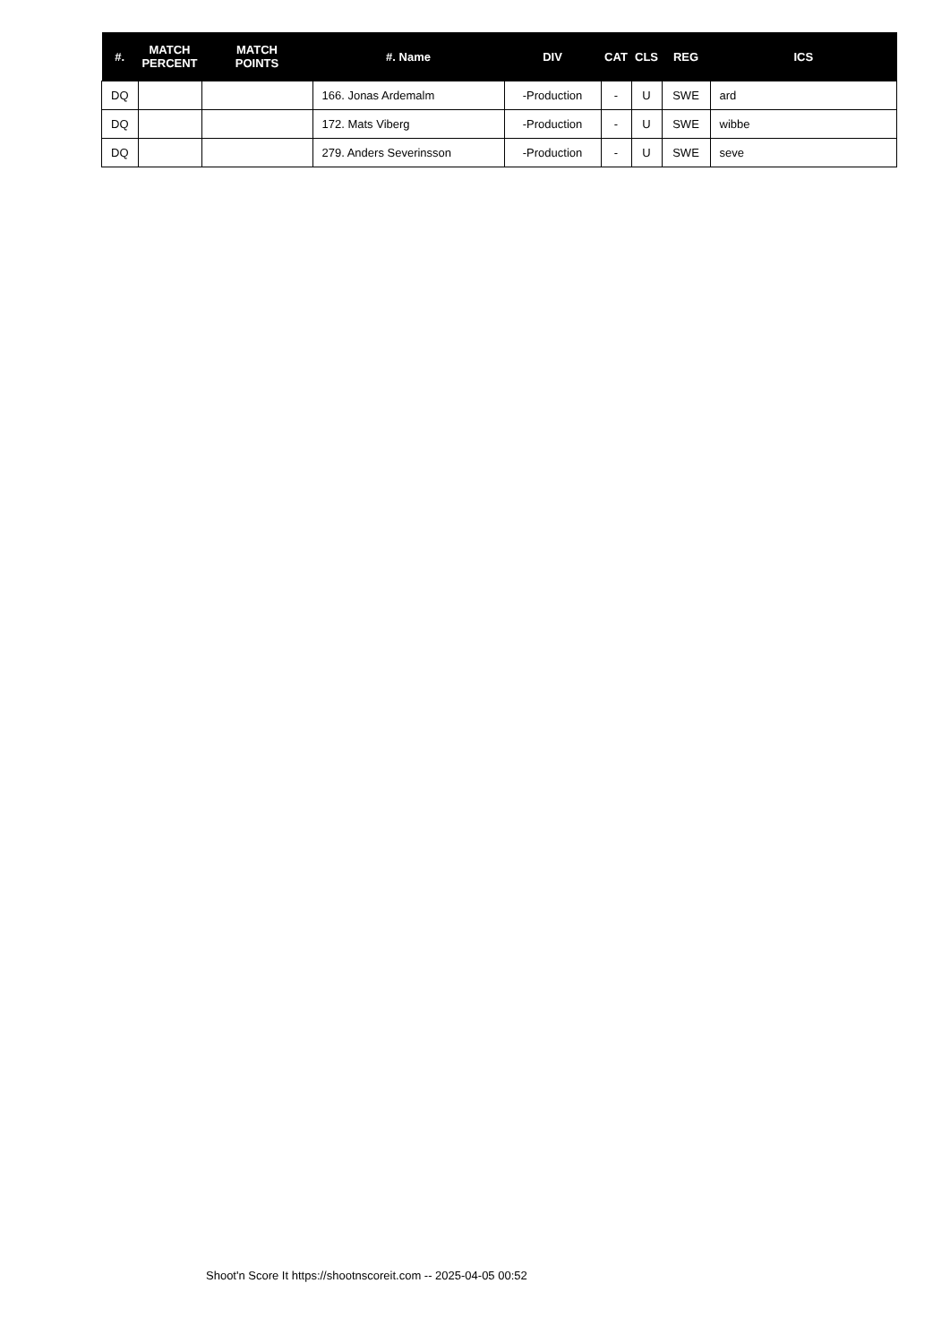| #. | MATCH PERCENT | MATCH POINTS | #. Name | DIV | CAT | CLS | REG | ICS |
| --- | --- | --- | --- | --- | --- | --- | --- | --- |
| DQ | | | 166. Jonas Ardemalm | -Production | - | U | SWE | ard |
| DQ | | | 172. Mats Viberg | -Production | - | U | SWE | wibbe |
| DQ | | | 279. Anders Severinsson | -Production | - | U | SWE | seve |
Shoot'n Score It https://shootnscoreit.com -- 2025-04-05 00:52